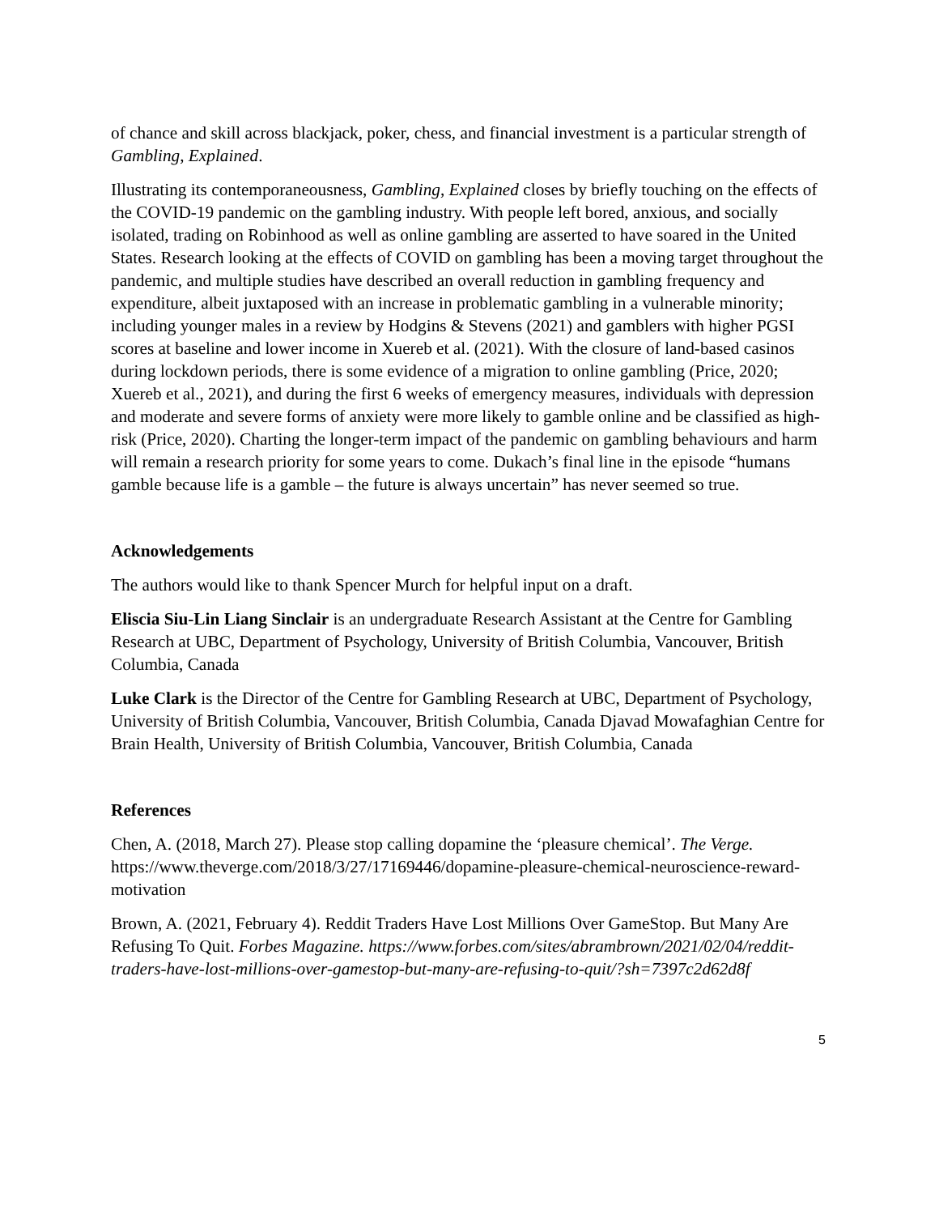of chance and skill across blackjack, poker, chess, and financial investment is a particular strength of Gambling, Explained.
Illustrating its contemporaneousness, Gambling, Explained closes by briefly touching on the effects of the COVID-19 pandemic on the gambling industry. With people left bored, anxious, and socially isolated, trading on Robinhood as well as online gambling are asserted to have soared in the United States. Research looking at the effects of COVID on gambling has been a moving target throughout the pandemic, and multiple studies have described an overall reduction in gambling frequency and expenditure, albeit juxtaposed with an increase in problematic gambling in a vulnerable minority; including younger males in a review by Hodgins & Stevens (2021) and gamblers with higher PGSI scores at baseline and lower income in Xuereb et al. (2021). With the closure of land-based casinos during lockdown periods, there is some evidence of a migration to online gambling (Price, 2020; Xuereb et al., 2021), and during the first 6 weeks of emergency measures, individuals with depression and moderate and severe forms of anxiety were more likely to gamble online and be classified as high-risk (Price, 2020). Charting the longer-term impact of the pandemic on gambling behaviours and harm will remain a research priority for some years to come. Dukach’s final line in the episode “humans gamble because life is a gamble – the future is always uncertain” has never seemed so true.
Acknowledgements
The authors would like to thank Spencer Murch for helpful input on a draft.
Eliscia Siu-Lin Liang Sinclair is an undergraduate Research Assistant at the Centre for Gambling Research at UBC, Department of Psychology, University of British Columbia, Vancouver, British Columbia, Canada
Luke Clark is the Director of the Centre for Gambling Research at UBC, Department of Psychology, University of British Columbia, Vancouver, British Columbia, Canada Djavad Mowafaghian Centre for Brain Health, University of British Columbia, Vancouver, British Columbia, Canada
References
Chen, A. (2018, March 27). Please stop calling dopamine the ‘pleasure chemical’. The Verge. https://www.theverge.com/2018/3/27/17169446/dopamine-pleasure-chemical-neuroscience-reward-motivation
Brown, A. (2021, February 4). Reddit Traders Have Lost Millions Over GameStop. But Many Are Refusing To Quit. Forbes Magazine. https://www.forbes.com/sites/abrambrown/2021/02/04/reddit-traders-have-lost-millions-over-gamestop-but-many-are-refusing-to-quit/?sh=7397c2d62d8f
5